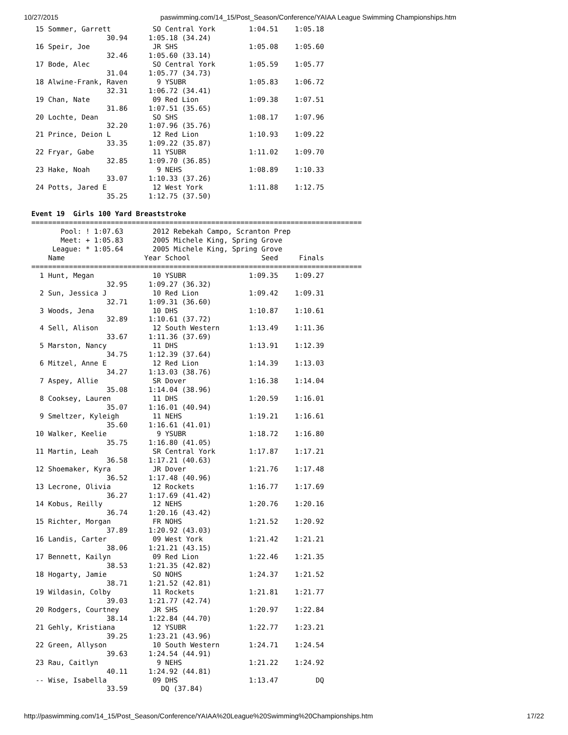10/27/2015 paswimming.com/14_15/Post_Season/Conference/YAIAA League Swimming Championships.htm
 15 Sommer, Garrett          SO Central York        1:04.51    1:05.18  
                  30.94     1:05.18 (34.24)
 16 Speir, Joe               JR SHS                 1:05.08    1:05.60  
                  32.46     1:05.60 (33.14)
 17 Bode, Alec               SO Central York        1:05.59    1:05.77  
                  31.04     1:05.77 (34.73)
 18 Alwine-Frank, Raven       9 YSUBR               1:05.83    1:06.72  
                  32.31     1:06.72 (34.41)
 19 Chan, Nate               09 Red Lion            1:09.38    1:07.51  
                  31.86     1:07.51 (35.65)
 20 Lochte, Dean             SO SHS                 1:08.17    1:07.96  
                  32.20     1:07.96 (35.76)
 21 Prince, Deion L          12 Red Lion            1:10.93    1:09.22  
                  33.35     1:09.22 (35.87)
 22 Fryar, Gabe              11 YSUBR               1:11.02    1:09.70  
                  32.85     1:09.70 (36.85)
 23 Hake, Noah                9 NEHS                1:08.89    1:10.33  
                  33.07     1:10.33 (37.26)
 24 Potts, Jared E           12 West York           1:11.88    1:12.75  
                  35.25     1:12.75 (37.50)

Event 19  Girls 100 Yard Breaststroke
===============================================================================
       Pool: ! 1:07.63       2012 Rebekah Campo, Scranton Prep                  
       Meet: + 1:05.83       2005 Michele King, Spring Grove                    
     League: * 1:05.64       2005 Michele King, Spring Grove                    
    Name                   Year School                 Seed     Finals          
===============================================================================
  1 Hunt, Megan              10 YSUBR               1:09.35    1:09.27  
                  32.95     1:09.27 (36.32)
  2 Sun, Jessica J           10 Red Lion            1:09.42    1:09.31  
                  32.71     1:09.31 (36.60)
  3 Woods, Jena              10 DHS                 1:10.87    1:10.61  
                  32.89     1:10.61 (37.72)
  4 Sell, Alison             12 South Western       1:13.49    1:11.36  
                  33.67     1:11.36 (37.69)
  5 Marston, Nancy           11 DHS                 1:13.91    1:12.39  
                  34.75     1:12.39 (37.64)
  6 Mitzel, Anne E           12 Red Lion            1:14.39    1:13.03  
                  34.27     1:13.03 (38.76)
  7 Aspey, Allie             SR Dover               1:16.38    1:14.04  
                  35.08     1:14.04 (38.96)
  8 Cooksey, Lauren          11 DHS                 1:20.59    1:16.01  
                  35.07     1:16.01 (40.94)
  9 Smeltzer, Kyleigh        11 NEHS                1:19.21    1:16.61  
                  35.60     1:16.61 (41.01)
 10 Walker, Keelie            9 YSUBR               1:18.72    1:16.80  
                  35.75     1:16.80 (41.05)
 11 Martin, Leah             SR Central York        1:17.87    1:17.21  
                  36.58     1:17.21 (40.63)
 12 Shoemaker, Kyra          JR Dover               1:21.76    1:17.48  
                  36.52     1:17.48 (40.96)
 13 Lecrone, Olivia          12 Rockets             1:16.77    1:17.69  
                  36.27     1:17.69 (41.42)
 14 Kobus, Reilly            12 NEHS                1:20.76    1:20.16  
                  36.74     1:20.16 (43.42)
 15 Richter, Morgan          FR NOHS                1:21.52    1:20.92  
                  37.89     1:20.92 (43.03)
 16 Landis, Carter           09 West York           1:21.42    1:21.21  
                  38.06     1:21.21 (43.15)
 17 Bennett, Kailyn          09 Red Lion            1:22.46    1:21.35  
                  38.53     1:21.35 (42.82)
 18 Hogarty, Jamie           SO NOHS                1:24.37    1:21.52  
                  38.71     1:21.52 (42.81)
 19 Wildasin, Colby          11 Rockets             1:21.81    1:21.77  
                  39.03     1:21.77 (42.74)
 20 Rodgers, Courtney        JR SHS                 1:20.97    1:22.84  
                  38.14     1:22.84 (44.70)
 21 Gehly, Kristiana         12 YSUBR               1:22.77    1:23.21  
                  39.25     1:23.21 (43.96)
 22 Green, Allyson           10 South Western       1:24.71    1:24.54  
                  39.63     1:24.54 (44.91)
 23 Rau, Caitlyn              9 NEHS                1:21.22    1:24.92  
                  40.11     1:24.92 (44.81)
 -- Wise, Isabella           09 DHS                 1:13.47         DQ  
                  33.59        DQ (37.84)
http://paswimming.com/14_15/Post_Season/Conference/YAIAA%20League%20Swimming%20Championships.htm 17/22